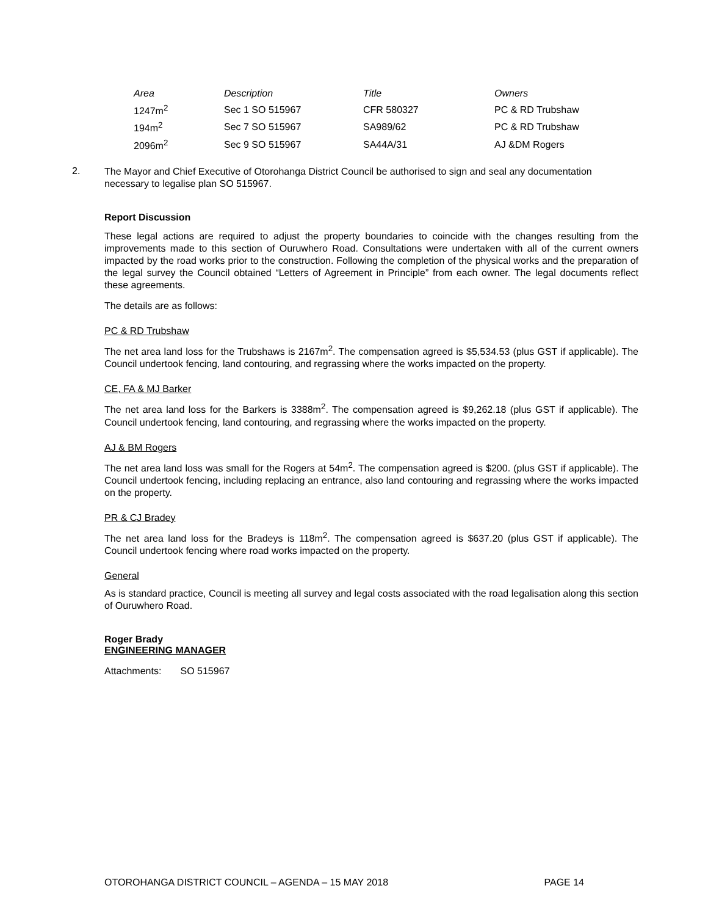| Area | Description | Title | Owners |
| --- | --- | --- | --- |
| 1247m<sup>2</sup> | Sec 1 SO 515967 | CFR 580327 | PC & RD Trubshaw |
| 194m<sup>2</sup> | Sec 7 SO 515967 | SA989/62 | PC & RD Trubshaw |
| 2096m<sup>2</sup> | Sec 9 SO 515967 | SA44A/31 | AJ &DM Rogers |
2.
The Mayor and Chief Executive of Otorohanga District Council be authorised to sign and seal any documentation necessary to legalise plan SO 515967.
Report Discussion
These legal actions are required to adjust the property boundaries to coincide with the changes resulting from the improvements made to this section of Ouruwhero Road. Consultations were undertaken with all of the current owners impacted by the road works prior to the construction. Following the completion of the physical works and the preparation of the legal survey the Council obtained “Letters of Agreement in Principle” from each owner. The legal documents reflect these agreements.
The details are as follows:
PC & RD Trubshaw
The net area land loss for the Trubshaws is 2167m<sup>2</sup>. The compensation agreed is $5,534.53 (plus GST if applicable). The Council undertook fencing, land contouring, and regrassing where the works impacted on the property.
CE, FA & MJ Barker
The net area land loss for the Barkers is 3388m<sup>2</sup>. The compensation agreed is $9,262.18 (plus GST if applicable). The Council undertook fencing, land contouring, and regrassing where the works impacted on the property.
AJ & BM Rogers
The net area land loss was small for the Rogers at 54m<sup>2</sup>. The compensation agreed is $200. (plus GST if applicable). The Council undertook fencing, including replacing an entrance, also land contouring and regrassing where the works impacted on the property.
PR & CJ Bradey
The net area land loss for the Bradeys is 118m<sup>2</sup>. The compensation agreed is $637.20 (plus GST if applicable). The Council undertook fencing where road works impacted on the property.
General
As is standard practice, Council is meeting all survey and legal costs associated with the road legalisation along this section of Ouruwhero Road.
Roger Brady
ENGINEERING MANAGER
Attachments: SO 515967
OTOROHANGA DISTRICT COUNCIL – AGENDA – 15 MAY 2018 PAGE 14